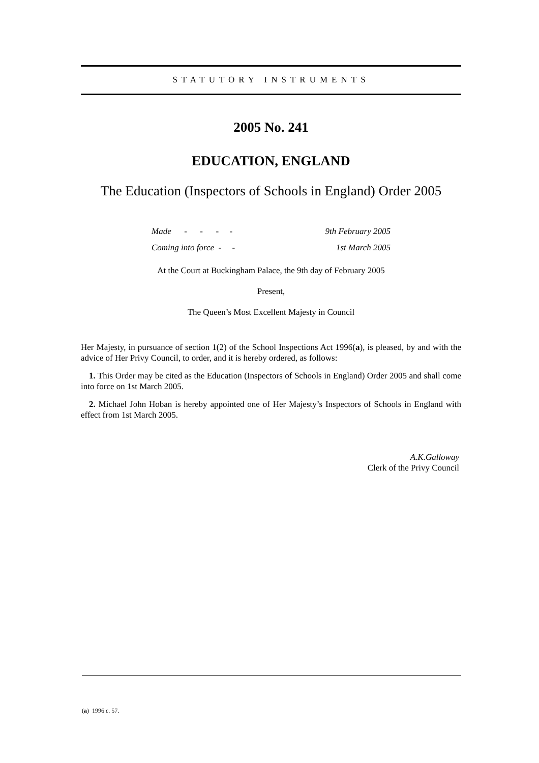STATUTORY INSTRUMENTS
2005 No. 241
EDUCATION, ENGLAND
The Education (Inspectors of Schools in England) Order 2005
| Made - - - - | 9th February 2005 |
| Coming into force - - | 1st March 2005 |
At the Court at Buckingham Palace, the 9th day of February 2005
Present,
The Queen’s Most Excellent Majesty in Council
Her Majesty, in pursuance of section 1(2) of the School Inspections Act 1996(a), is pleased, by and with the advice of Her Privy Council, to order, and it is hereby ordered, as follows:
1. This Order may be cited as the Education (Inspectors of Schools in England) Order 2005 and shall come into force on 1st March 2005.
2. Michael John Hoban is hereby appointed one of Her Majesty’s Inspectors of Schools in England with effect from 1st March 2005.
A.K.Galloway
Clerk of the Privy Council
(a) 1996 c. 57.